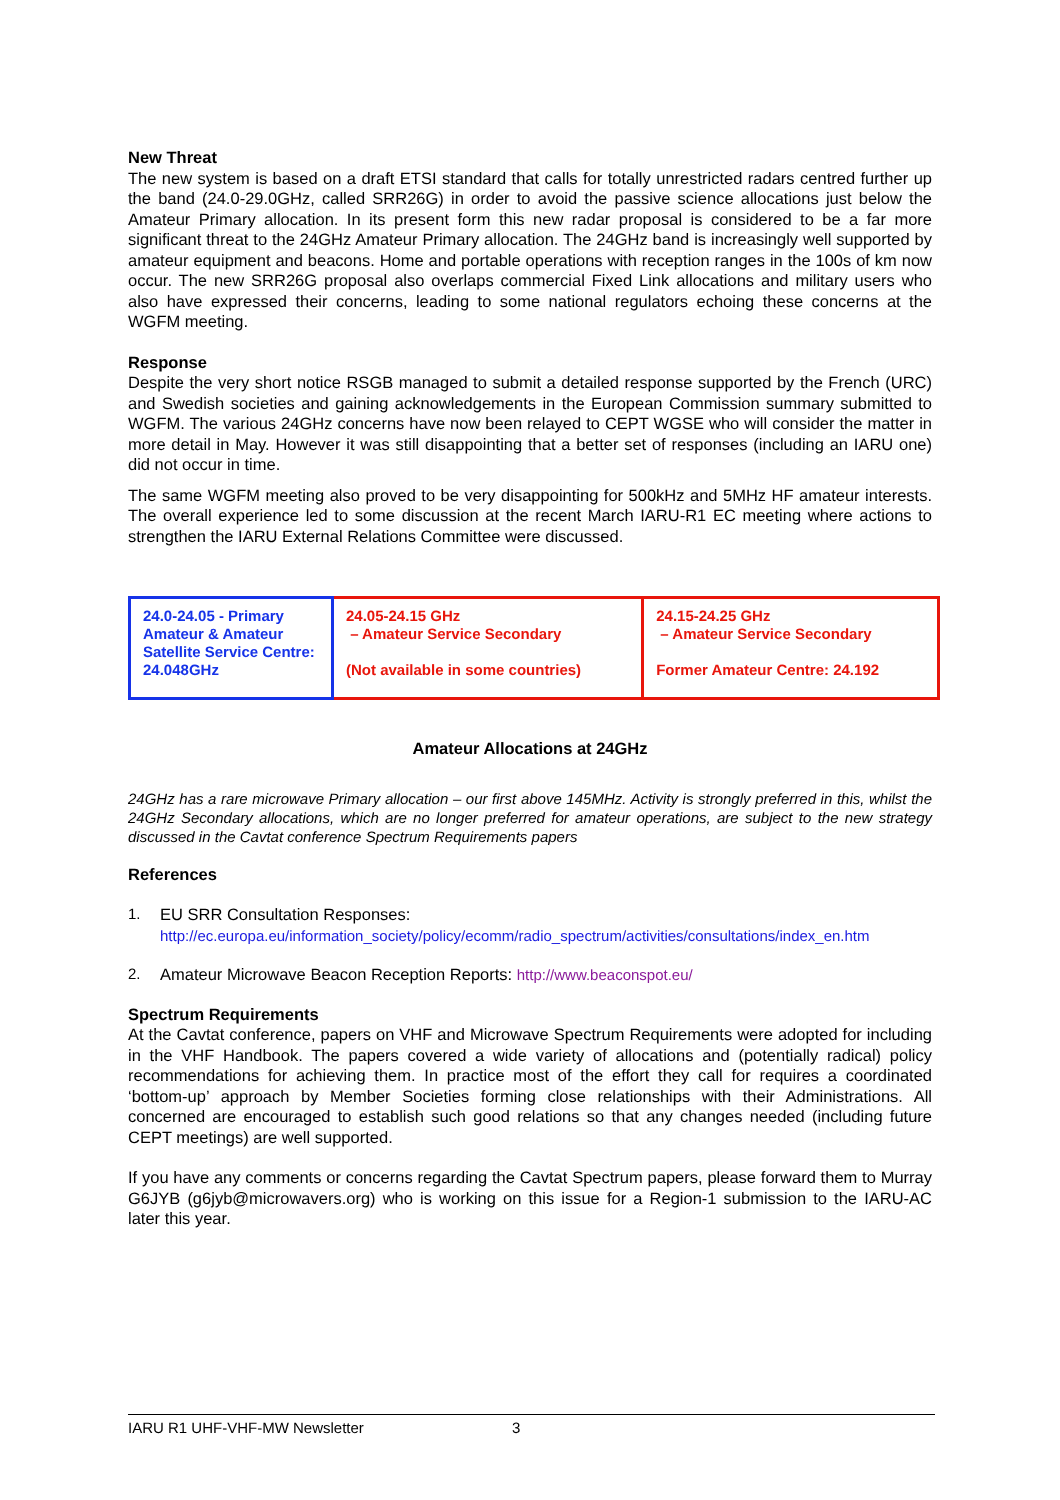New Threat
The new system is based on a draft ETSI standard that calls for totally unrestricted radars centred further up the band (24.0-29.0GHz, called SRR26G) in order to avoid the passive science allocations just below the Amateur Primary allocation. In its present form this new radar proposal is considered to be a far more significant threat to the 24GHz Amateur Primary allocation. The 24GHz band is increasingly well supported by amateur equipment and beacons. Home and portable operations with reception ranges in the 100s of km now occur. The new SRR26G proposal also overlaps commercial Fixed Link allocations and military users who also have expressed their concerns, leading to some national regulators echoing these concerns at the WGFM meeting.
Response
Despite the very short notice RSGB managed to submit a detailed response supported by the French (URC) and Swedish societies and gaining acknowledgements in the European Commission summary submitted to WGFM. The various 24GHz concerns have now been relayed to CEPT WGSE who will consider the matter in more detail in May. However it was still disappointing that a better set of responses (including an IARU one) did not occur in time.
The same WGFM meeting also proved to be very disappointing for 500kHz and 5MHz HF amateur interests. The overall experience led to some discussion at the recent March IARU-R1 EC meeting where actions to strengthen the IARU External Relations Committee were discussed.
| 24.0-24.05 - Primary Amateur & Amateur Satellite Service Centre: 24.048GHz | 24.05-24.15 GHz – Amateur Service Secondary (Not available in some countries) | 24.15-24.25 GHz – Amateur Service Secondary Former Amateur Centre: 24.192 |
Amateur Allocations at 24GHz
24GHz has a rare microwave Primary allocation – our first above 145MHz. Activity is strongly preferred in this, whilst the 24GHz Secondary allocations, which are no longer preferred for amateur operations, are subject to the new strategy discussed in the Cavtat conference Spectrum Requirements papers
References
1. EU SRR Consultation Responses:
http://ec.europa.eu/information_society/policy/ecomm/radio_spectrum/activities/consultations/index_en.htm
2. Amateur Microwave Beacon Reception Reports: http://www.beaconspot.eu/
Spectrum Requirements
At the Cavtat conference, papers on VHF and Microwave Spectrum Requirements were adopted for including in the VHF Handbook. The papers covered a wide variety of allocations and (potentially radical) policy recommendations for achieving them. In practice most of the effort they call for requires a coordinated ‘bottom-up’ approach by Member Societies forming close relationships with their Administrations. All concerned are encouraged to establish such good relations so that any changes needed (including future CEPT meetings) are well supported.
If you have any comments or concerns regarding the Cavtat Spectrum papers, please forward them to Murray G6JYB (g6jyb@microwavers.org) who is working on this issue for a Region-1 submission to the IARU-AC later this year.
IARU R1 UHF-VHF-MW Newsletter 3